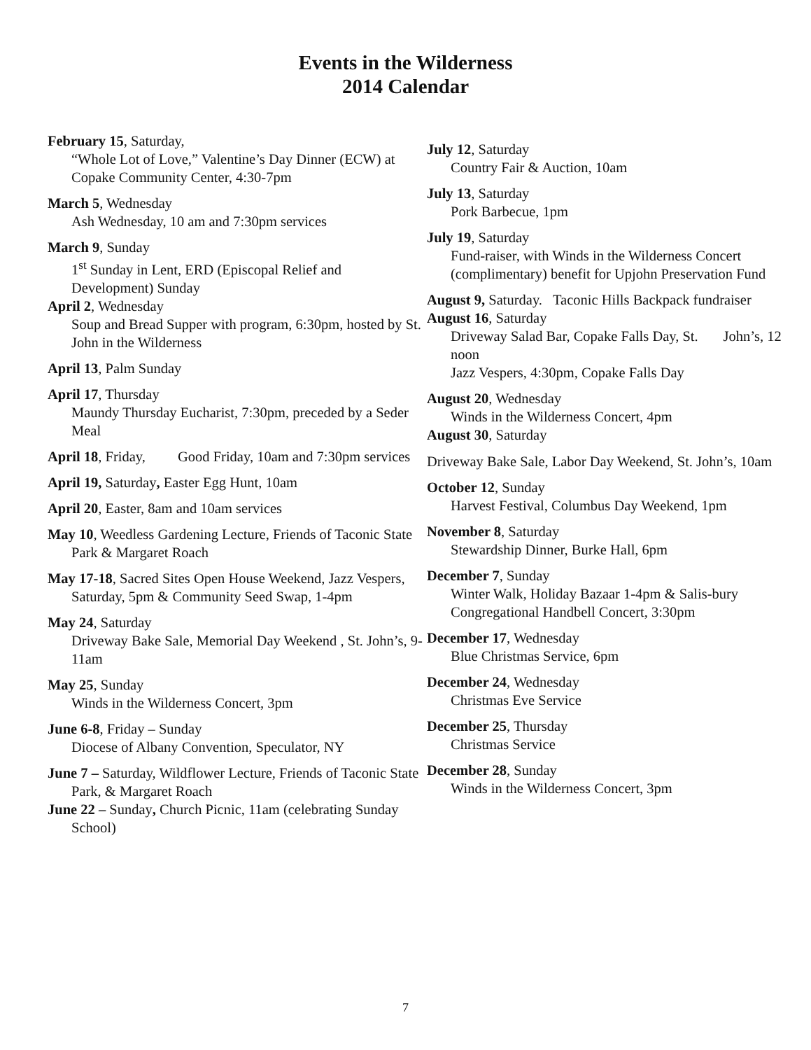Events in the Wilderness
2014 Calendar
February 15, Saturday,
“Whole Lot of Love,” Valentine’s Day Dinner (ECW) at Copake Community Center, 4:30-7pm
March 5, Wednesday
Ash Wednesday, 10 am and 7:30pm services
March 9, Sunday
1<sup>st</sup> Sunday in Lent, ERD (Episcopal Relief and Development) Sunday
April 2, Wednesday
Soup and Bread Supper with program, 6:30pm, hosted by St. John in the Wilderness
April 13, Palm Sunday
April 17, Thursday
Maundy Thursday Eucharist, 7:30pm, preceded by a Seder Meal
April 18, Friday, Good Friday, 10am and 7:30pm services
April 19, Saturday, Easter Egg Hunt, 10am
April 20, Easter, 8am and 10am services
May 10, Weedless Gardening Lecture, Friends of Taconic State Park & Margaret Roach
May 17-18, Sacred Sites Open House Weekend, Jazz Vespers, Saturday, 5pm & Community Seed Swap, 1-4pm
May 24, Saturday
Driveway Bake Sale, Memorial Day Weekend , St. John’s, 9-11am
May 25, Sunday
Winds in the Wilderness Concert, 3pm
June 6-8, Friday – Sunday
Diocese of Albany Convention, Speculator, NY
June 7 – Saturday, Wildflower Lecture, Friends of Taconic State Park, & Margaret Roach
June 22 – Sunday, Church Picnic, 11am (celebrating Sunday School)
July 12, Saturday
Country Fair & Auction, 10am
July 13, Saturday
Pork Barbecue, 1pm
July 19, Saturday
Fund-raiser, with Winds in the Wilderness Concert (complimentary) benefit for Upjohn Preservation Fund
August 9, Saturday. Taconic Hills Backpack fundraiser
August 16, Saturday
Driveway Salad Bar, Copake Falls Day, St. John’s, 12 noon
Jazz Vespers, 4:30pm, Copake Falls Day
August 20, Wednesday
Winds in the Wilderness Concert, 4pm
August 30, Saturday
Driveway Bake Sale, Labor Day Weekend, St. John’s, 10am
October 12, Sunday
Harvest Festival, Columbus Day Weekend, 1pm
November 8, Saturday
Stewardship Dinner, Burke Hall, 6pm
December 7, Sunday
Winter Walk, Holiday Bazaar 1-4pm & Salis-bury Congregational Handbell Concert, 3:30pm
December 17, Wednesday
Blue Christmas Service, 6pm
December 24, Wednesday
Christmas Eve Service
December 25, Thursday
Christmas Service
December 28, Sunday
Winds in the Wilderness Concert, 3pm
7